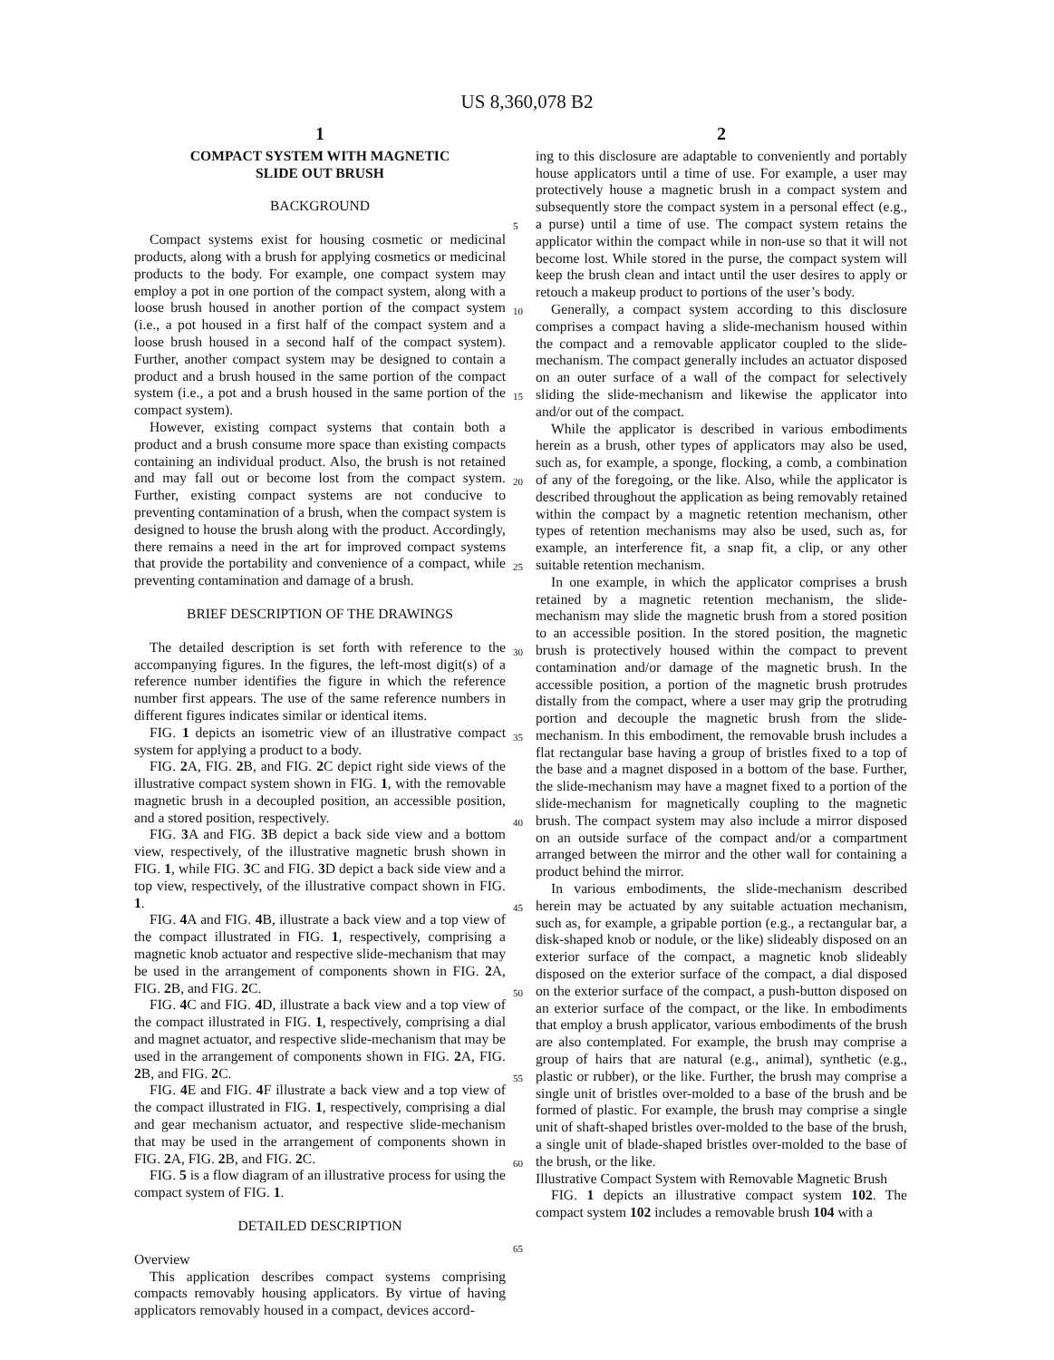US 8,360,078 B2
1
COMPACT SYSTEM WITH MAGNETIC
SLIDE OUT BRUSH
BACKGROUND
Compact systems exist for housing cosmetic or medicinal products, along with a brush for applying cosmetics or medicinal products to the body. For example, one compact system may employ a pot in one portion of the compact system, along with a loose brush housed in another portion of the compact system (i.e., a pot housed in a first half of the compact system and a loose brush housed in a second half of the compact system). Further, another compact system may be designed to contain a product and a brush housed in the same portion of the compact system (i.e., a pot and a brush housed in the same portion of the compact system).
However, existing compact systems that contain both a product and a brush consume more space than existing compacts containing an individual product. Also, the brush is not retained and may fall out or become lost from the compact system. Further, existing compact systems are not conducive to preventing contamination of a brush, when the compact system is designed to house the brush along with the product. Accordingly, there remains a need in the art for improved compact systems that provide the portability and convenience of a compact, while preventing contamination and damage of a brush.
BRIEF DESCRIPTION OF THE DRAWINGS
The detailed description is set forth with reference to the accompanying figures. In the figures, the left-most digit(s) of a reference number identifies the figure in which the reference number first appears. The use of the same reference numbers in different figures indicates similar or identical items.
FIG. 1 depicts an isometric view of an illustrative compact system for applying a product to a body.
FIG. 2 A, FIG. 2 B, and FIG. 2 C depict right side views of the illustrative compact system shown in FIG. 1, with the removable magnetic brush in a decoupled position, an accessible position, and a stored position, respectively.
FIG. 3 A and FIG. 3 B depict a back side view and a bottom view, respectively, of the illustrative magnetic brush shown in FIG. 1, while FIG. 3 C and FIG. 3 D depict a back side view and a top view, respectively, of the illustrative compact shown in FIG. 1.
FIG. 4 A and FIG. 4 B, illustrate a back view and a top view of the compact illustrated in FIG. 1, respectively, comprising a magnetic knob actuator and respective slide-mechanism that may be used in the arrangement of components shown in FIG. 2 A, FIG. 2 B, and FIG. 2 C.
FIG. 4 C and FIG. 4 D, illustrate a back view and a top view of the compact illustrated in FIG. 1, respectively, comprising a dial and magnet actuator, and respective slide-mechanism that may be used in the arrangement of components shown in FIG. 2 A, FIG. 2 B, and FIG. 2 C.
FIG. 4 E and FIG. 4 F illustrate a back view and a top view of the compact illustrated in FIG. 1, respectively, comprising a dial and gear mechanism actuator, and respective slide-mechanism that may be used in the arrangement of components shown in FIG. 2 A, FIG. 2 B, and FIG. 2 C.
FIG. 5 is a flow diagram of an illustrative process for using the compact system of FIG. 1.
DETAILED DESCRIPTION
Overview
This application describes compact systems comprising compacts removably housing applicators. By virtue of having applicators removably housed in a compact, devices accord-
2
ing to this disclosure are adaptable to conveniently and portably house applicators until a time of use. For example, a user may protectively house a magnetic brush in a compact system and subsequently store the compact system in a personal effect (e.g., a purse) until a time of use. The compact system retains the applicator within the compact while in non-use so that it will not become lost. While stored in the purse, the compact system will keep the brush clean and intact until the user desires to apply or retouch a makeup product to portions of the user’s body.
Generally, a compact system according to this disclosure comprises a compact having a slide-mechanism housed within the compact and a removable applicator coupled to the slide-mechanism. The compact generally includes an actuator disposed on an outer surface of a wall of the compact for selectively sliding the slide-mechanism and likewise the applicator into and/or out of the compact.
While the applicator is described in various embodiments herein as a brush, other types of applicators may also be used, such as, for example, a sponge, flocking, a comb, a combination of any of the foregoing, or the like. Also, while the applicator is described throughout the application as being removably retained within the compact by a magnetic retention mechanism, other types of retention mechanisms may also be used, such as, for example, an interference fit, a snap fit, a clip, or any other suitable retention mechanism.
In one example, in which the applicator comprises a brush retained by a magnetic retention mechanism, the slide-mechanism may slide the magnetic brush from a stored position to an accessible position. In the stored position, the magnetic brush is protectively housed within the compact to prevent contamination and/or damage of the magnetic brush. In the accessible position, a portion of the magnetic brush protrudes distally from the compact, where a user may grip the protruding portion and decouple the magnetic brush from the slide-mechanism. In this embodiment, the removable brush includes a flat rectangular base having a group of bristles fixed to a top of the base and a magnet disposed in a bottom of the base. Further, the slide-mechanism may have a magnet fixed to a portion of the slide-mechanism for magnetically coupling to the magnetic brush. The compact system may also include a mirror disposed on an outside surface of the compact and/or a compartment arranged between the mirror and the other wall for containing a product behind the mirror.
In various embodiments, the slide-mechanism described herein may be actuated by any suitable actuation mechanism, such as, for example, a gripable portion (e.g., a rectangular bar, a disk-shaped knob or nodule, or the like) slideably disposed on an exterior surface of the compact, a magnetic knob slideably disposed on the exterior surface of the compact, a dial disposed on the exterior surface of the compact, a push-button disposed on an exterior surface of the compact, or the like. In embodiments that employ a brush applicator, various embodiments of the brush are also contemplated. For example, the brush may comprise a group of hairs that are natural (e.g., animal), synthetic (e.g., plastic or rubber), or the like. Further, the brush may comprise a single unit of bristles over-molded to a base of the brush and be formed of plastic. For example, the brush may comprise a single unit of shaft-shaped bristles over-molded to the base of the brush, a single unit of blade-shaped bristles over-molded to the base of the brush, or the like.
Illustrative Compact System with Removable Magnetic Brush
FIG. 1 depicts an illustrative compact system 102. The compact system 102 includes a removable brush 104 with a
5
10
15
20
25
30
35
40
45
50
55
60
65